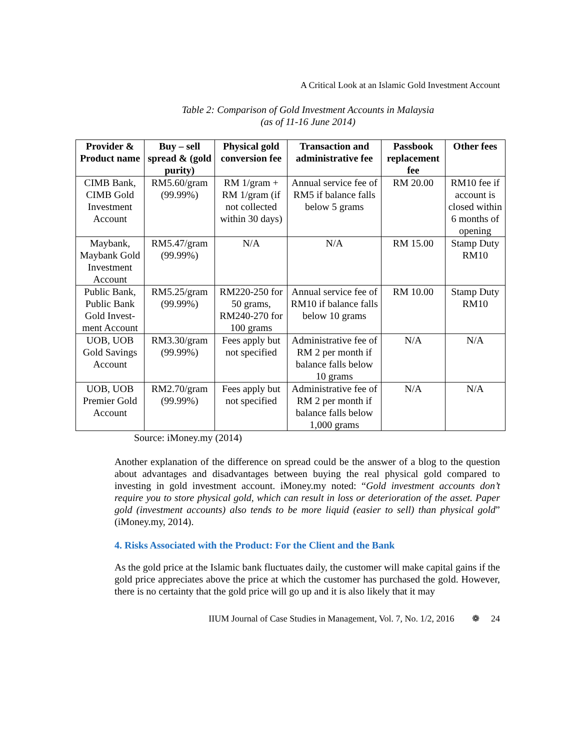A Critical Look at an Islamic Gold Investment Account
Table 2: Comparison of Gold Investment Accounts in Malaysia
(as of 11-16 June 2014)
| Provider & Product name | Buy – sell spread & (gold purity) | Physical gold conversion fee | Transaction and administrative fee | Passbook replacement fee | Other fees |
| --- | --- | --- | --- | --- | --- |
| CIMB Bank, CIMB Gold Investment Account | RM5.60/gram (99.99%) | RM 1/gram + RM 1/gram (if not collected within 30 days) | Annual service fee of RM5 if balance falls below 5 grams | RM 20.00 | RM10 fee if account is closed within 6 months of opening |
| Maybank, Maybank Gold Investment Account | RM5.47/gram (99.99%) | N/A | N/A | RM 15.00 | Stamp Duty RM10 |
| Public Bank, Public Bank Gold Invest-ment Account | RM5.25/gram (99.99%) | RM220-250 for 50 grams, RM240-270 for 100 grams | Annual service fee of RM10 if balance falls below 10 grams | RM 10.00 | Stamp Duty RM10 |
| UOB, UOB Gold Savings Account | RM3.30/gram (99.99%) | Fees apply but not specified | Administrative fee of RM 2 per month if balance falls below 10 grams | N/A | N/A |
| UOB, UOB Premier Gold Account | RM2.70/gram (99.99%) | Fees apply but not specified | Administrative fee of RM 2 per month if balance falls below 1,000 grams | N/A | N/A |
Source: iMoney.my (2014)
Another explanation of the difference on spread could be the answer of a blog to the question about advantages and disadvantages between buying the real physical gold compared to investing in gold investment account. iMoney.my noted: “Gold investment accounts don’t require you to store physical gold, which can result in loss or deterioration of the asset. Paper gold (investment accounts) also tends to be more liquid (easier to sell) than physical gold” (iMoney.my, 2014).
4. Risks Associated with the Product: For the Client and the Bank
As the gold price at the Islamic bank fluctuates daily, the customer will make capital gains if the gold price appreciates above the price at which the customer has purchased the gold. However, there is no certainty that the gold price will go up and it is also likely that it may
IIUM Journal of Case Studies in Management, Vol. 7, No. 1/2, 2016 ❁ 24